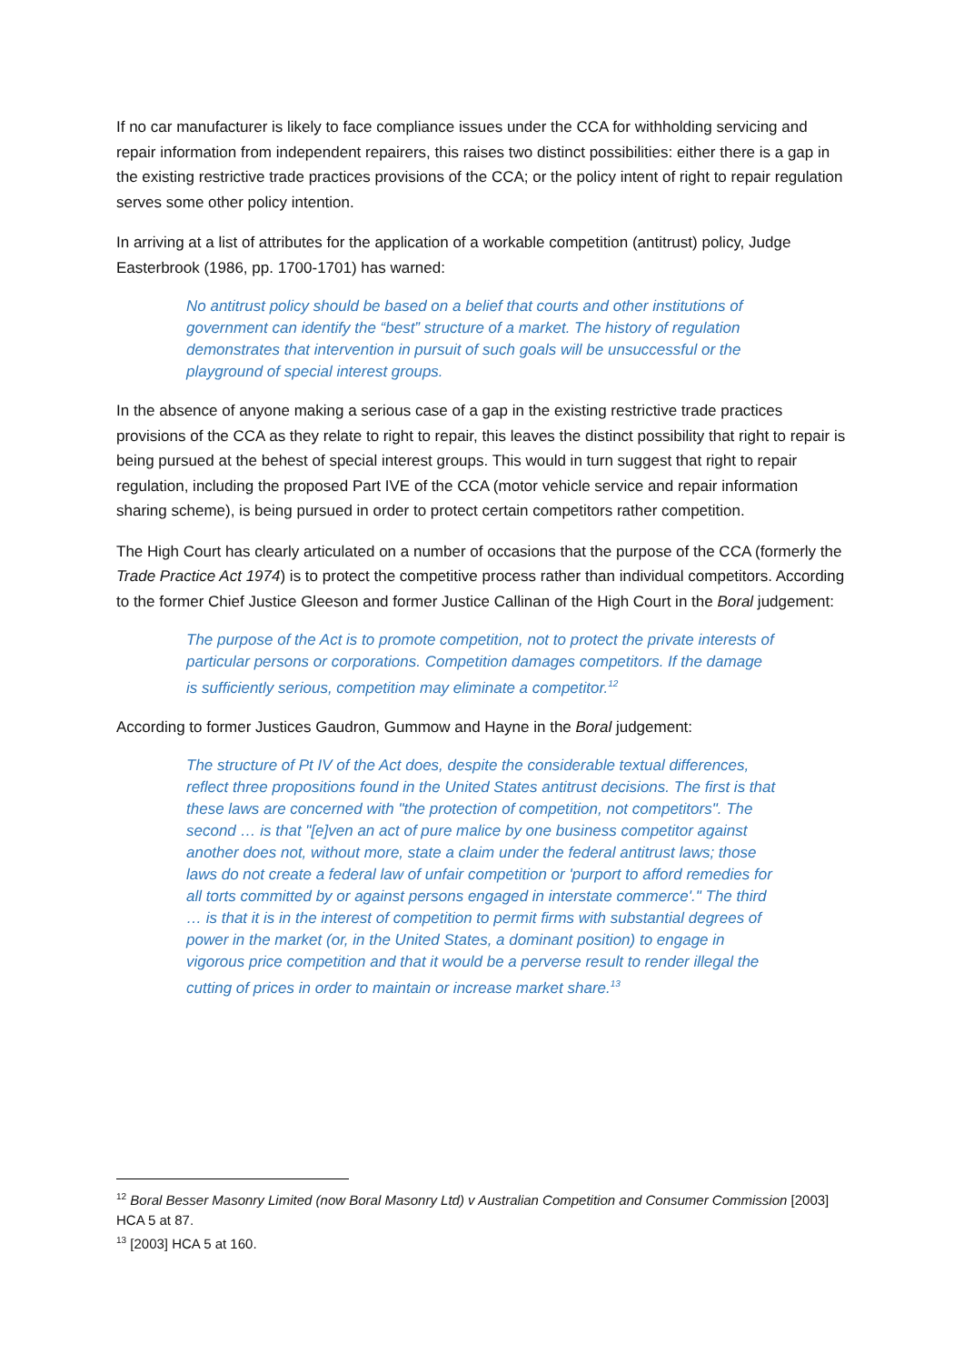If no car manufacturer is likely to face compliance issues under the CCA for withholding servicing and repair information from independent repairers, this raises two distinct possibilities: either there is a gap in the existing restrictive trade practices provisions of the CCA; or the policy intent of right to repair regulation serves some other policy intention.
In arriving at a list of attributes for the application of a workable competition (antitrust) policy, Judge Easterbrook (1986, pp. 1700-1701) has warned:
No antitrust policy should be based on a belief that courts and other institutions of government can identify the “best” structure of a market. The history of regulation demonstrates that intervention in pursuit of such goals will be unsuccessful or the playground of special interest groups.
In the absence of anyone making a serious case of a gap in the existing restrictive trade practices provisions of the CCA as they relate to right to repair, this leaves the distinct possibility that right to repair is being pursued at the behest of special interest groups. This would in turn suggest that right to repair regulation, including the proposed Part IVE of the CCA (motor vehicle service and repair information sharing scheme), is being pursued in order to protect certain competitors rather competition.
The High Court has clearly articulated on a number of occasions that the purpose of the CCA (formerly the Trade Practice Act 1974) is to protect the competitive process rather than individual competitors. According to the former Chief Justice Gleeson and former Justice Callinan of the High Court in the Boral judgement:
The purpose of the Act is to promote competition, not to protect the private interests of particular persons or corporations. Competition damages competitors. If the damage is sufficiently serious, competition may eliminate a competitor.<sup>12</sup>
According to former Justices Gaudron, Gummow and Hayne in the Boral judgement:
The structure of Pt IV of the Act does, despite the considerable textual differences, reflect three propositions found in the United States antitrust decisions. The first is that these laws are concerned with "the protection of competition, not competitors". The second … is that "[e]ven an act of pure malice by one business competitor against another does not, without more, state a claim under the federal antitrust laws; those laws do not create a federal law of unfair competition or 'purport to afford remedies for all torts committed by or against persons engaged in interstate commerce'." The third … is that it is in the interest of competition to permit firms with substantial degrees of power in the market (or, in the United States, a dominant position) to engage in vigorous price competition and that it would be a perverse result to render illegal the cutting of prices in order to maintain or increase market share.<sup>13</sup>
<sup>12</sup> Boral Besser Masonry Limited (now Boral Masonry Ltd) v Australian Competition and Consumer Commission [2003] HCA 5 at 87.
<sup>13</sup> [2003] HCA 5 at 160.